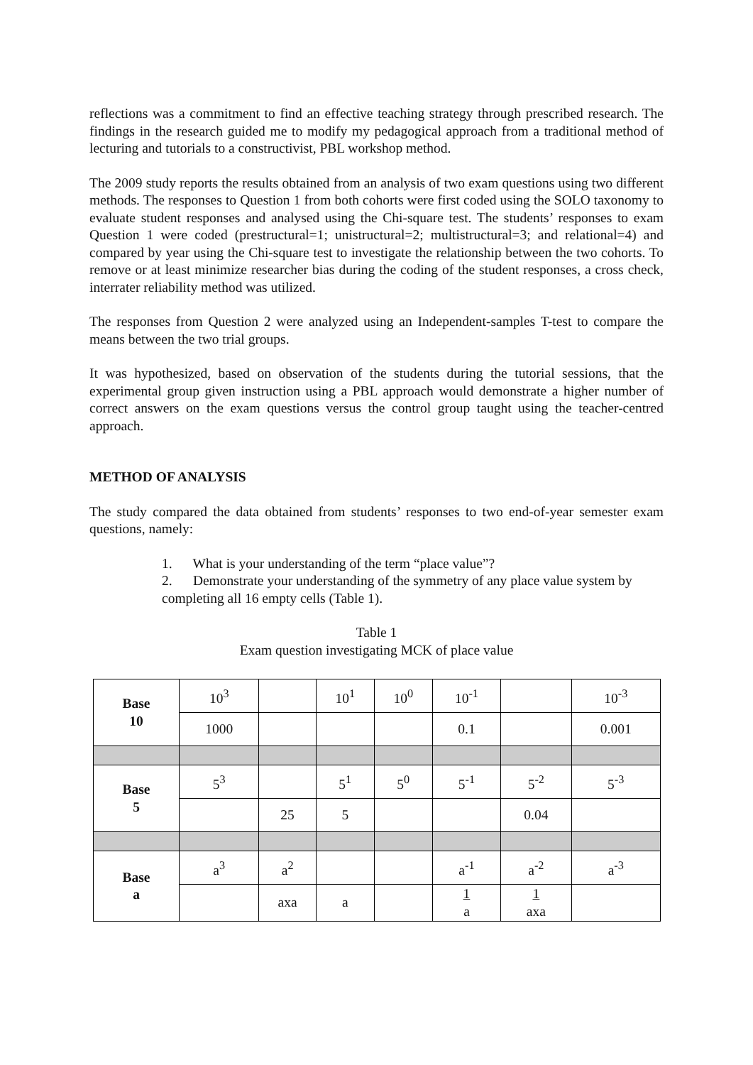reflections was a commitment to find an effective teaching strategy through prescribed research. The findings in the research guided me to modify my pedagogical approach from a traditional method of lecturing and tutorials to a constructivist, PBL workshop method.
The 2009 study reports the results obtained from an analysis of two exam questions using two different methods. The responses to Question 1 from both cohorts were first coded using the SOLO taxonomy to evaluate student responses and analysed using the Chi-square test. The students’ responses to exam Question 1 were coded (prestructural=1; unistructural=2; multistructural=3; and relational=4) and compared by year using the Chi-square test to investigate the relationship between the two cohorts. To remove or at least minimize researcher bias during the coding of the student responses, a cross check, interrater reliability method was utilized.
The responses from Question 2 were analyzed using an Independent-samples T-test to compare the means between the two trial groups.
It was hypothesized, based on observation of the students during the tutorial sessions, that the experimental group given instruction using a PBL approach would demonstrate a higher number of correct answers on the exam questions versus the control group taught using the teacher-centred approach.
METHOD OF ANALYSIS
The study compared the data obtained from students’ responses to two end-of-year semester exam questions, namely:
1. What is your understanding of the term “place value”?
2. Demonstrate your understanding of the symmetry of any place value system by completing all 16 empty cells (Table 1).
Table 1
Exam question investigating MCK of place value
| Base 10 | 10<sup>3</sup> | | 10<sup>1</sup> | 10<sup>0</sup> | 10<sup>-1</sup> | | 10<sup>-3</sup> |
| | 1000 | | | | 0.1 | | 0.001 |
| Base 5 | 5<sup>3</sup> | | 5<sup>1</sup> | 5<sup>0</sup> | 5<sup>-1</sup> | 5<sup>-2</sup> | 5<sup>-3</sup> |
| | | 25 | 5 | | | 0.04 | |
| Base a | a<sup>3</sup> | a<sup>2</sup> | | | a<sup>-1</sup> | a<sup>-2</sup> | a<sup>-3</sup> |
| | | axa | a | | 1 a | 1 axa | |